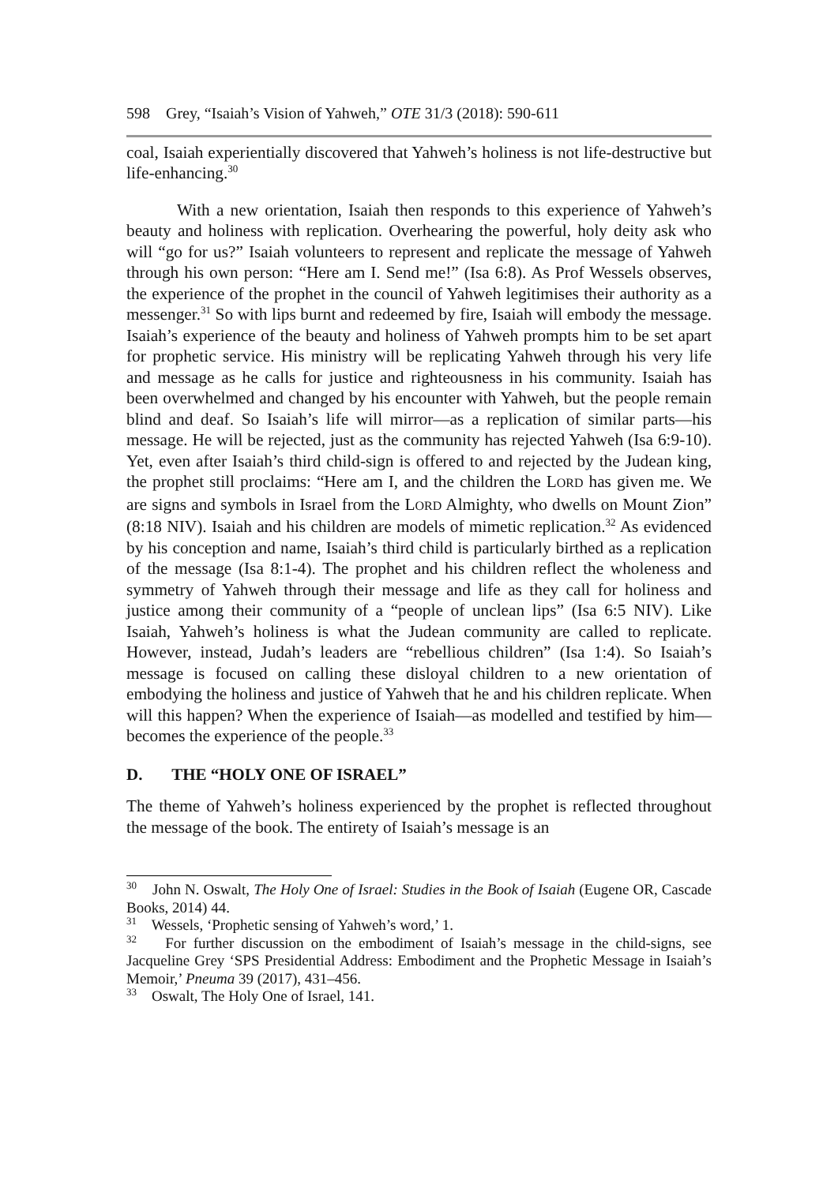598 Grey, “Isaiah’s Vision of Yahweh,” OTE 31/3 (2018): 590-611
coal, Isaiah experientially discovered that Yahweh’s holiness is not life-destructive but life-enhancing.<sup>30</sup>
With a new orientation, Isaiah then responds to this experience of Yahweh’s beauty and holiness with replication. Overhearing the powerful, holy deity ask who will “go for us?” Isaiah volunteers to represent and replicate the message of Yahweh through his own person: “Here am I. Send me!” (Isa 6:8). As Prof Wessels observes, the experience of the prophet in the council of Yahweh legitimises their authority as a messenger.<sup>31</sup> So with lips burnt and redeemed by fire, Isaiah will embody the message. Isaiah’s experience of the beauty and holiness of Yahweh prompts him to be set apart for prophetic service. His ministry will be replicating Yahweh through his very life and message as he calls for justice and righteousness in his community. Isaiah has been overwhelmed and changed by his encounter with Yahweh, but the people remain blind and deaf. So Isaiah’s life will mirror—as a replication of similar parts—his message. He will be rejected, just as the community has rejected Yahweh (Isa 6:9-10). Yet, even after Isaiah’s third child-sign is offered to and rejected by the Judean king, the prophet still proclaims: “Here am I, and the children the LORD has given me. We are signs and symbols in Israel from the LORD Almighty, who dwells on Mount Zion” (8:18 NIV). Isaiah and his children are models of mimetic replication.<sup>32</sup> As evidenced by his conception and name, Isaiah’s third child is particularly birthed as a replication of the message (Isa 8:1-4). The prophet and his children reflect the wholeness and symmetry of Yahweh through their message and life as they call for holiness and justice among their community of a “people of unclean lips” (Isa 6:5 NIV). Like Isaiah, Yahweh’s holiness is what the Judean community are called to replicate. However, instead, Judah’s leaders are “rebellious children” (Isa 1:4). So Isaiah’s message is focused on calling these disloyal children to a new orientation of embodying the holiness and justice of Yahweh that he and his children replicate. When will this happen? When the experience of Isaiah—as modelled and testified by him—becomes the experience of the people.<sup>33</sup>
D. THE “HOLY ONE OF ISRAEL”
The theme of Yahweh’s holiness experienced by the prophet is reflected throughout the message of the book. The entirety of Isaiah’s message is an
<sup>30</sup> John N. Oswalt, The Holy One of Israel: Studies in the Book of Isaiah (Eugene OR, Cascade Books, 2014) 44.
<sup>31</sup> Wessels, ‘Prophetic sensing of Yahweh’s word,’ 1.
<sup>32</sup> For further discussion on the embodiment of Isaiah’s message in the child-signs, see Jacqueline Grey ‘SPS Presidential Address: Embodiment and the Prophetic Message in Isaiah’s Memoir,’ Pneuma 39 (2017), 431–456.
<sup>33</sup> Oswalt, The Holy One of Israel, 141.